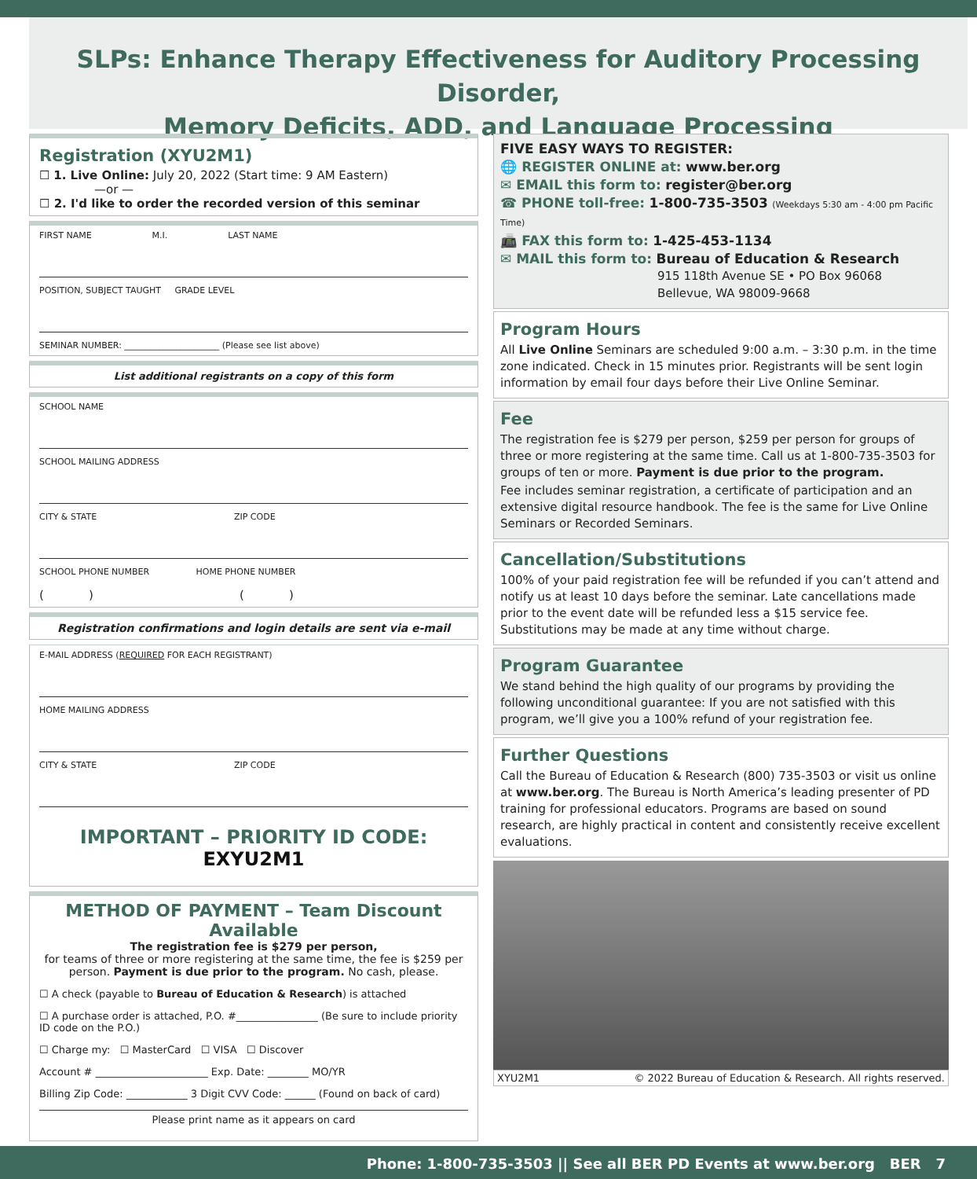SLPs: Enhance Therapy Effectiveness for Auditory Processing Disorder,
Memory Deficits, ADD, and Language Processing
Registration (XYU2M1)
☐ 1. Live Online: July 20, 2022 (Start time: 9 AM Eastern)
—or —
☐ 2. I'd like to order the recorded version of this seminar
FIRST NAME M.I. LAST NAME
POSITION, SUBJECT TAUGHT GRADE LEVEL
SEMINAR NUMBER: ______________________ (Please see list above)
List additional registrants on a copy of this form
SCHOOL NAME
SCHOOL MAILING ADDRESS
CITY & STATE ZIP CODE
SCHOOL PHONE NUMBER HOME PHONE NUMBER
( ) ( )
Registration confirmations and login details are sent via e-mail
E-MAIL ADDRESS (REQUIRED FOR EACH REGISTRANT)
HOME MAILING ADDRESS
CITY & STATE ZIP CODE
IMPORTANT – PRIORITY ID CODE: EXYU2M1
METHOD OF PAYMENT – Team Discount Available
The registration fee is $279 per person,
for teams of three or more registering at the same time, the fee is $259 per person. Payment is due prior to the program. No cash, please.
☐ A check (payable to Bureau of Education & Research) is attached
☐ A purchase order is attached, P.O. #________________ (Be sure to include priority ID code on the P.O.)
☐ Charge my: ☐ MasterCard ☐ VISA ☐ Discover
Account # ______________________ Exp. Date: ________ MO/YR
Billing Zip Code: ____________ 3 Digit CVV Code: ______ (Found on back of card)
Please print name as it appears on card
FIVE EASY WAYS TO REGISTER:
🌐 REGISTER ONLINE at: www.ber.org
✉ EMAIL this form to: register@ber.org
☎ PHONE toll-free: 1-800-735-3503 (Weekdays 5:30 am - 4:00 pm Pacific Time)
📠 FAX this form to: 1-425-453-1134
✉ MAIL this form to: Bureau of Education & Research
915 118th Avenue SE • PO Box 96068
Bellevue, WA 98009-9668
Program Hours
All Live Online Seminars are scheduled 9:00 a.m. – 3:30 p.m. in the time zone indicated. Check in 15 minutes prior. Registrants will be sent login information by email four days before their Live Online Seminar.
Fee
The registration fee is $279 per person, $259 per person for groups of three or more registering at the same time. Call us at 1-800-735-3503 for groups of ten or more. Payment is due prior to the program.
Fee includes seminar registration, a certificate of participation and an extensive digital resource handbook. The fee is the same for Live Online Seminars or Recorded Seminars.
Cancellation/Substitutions
100% of your paid registration fee will be refunded if you can’t attend and notify us at least 10 days before the seminar. Late cancellations made prior to the event date will be refunded less a $15 service fee. Substitutions may be made at any time without charge.
Program Guarantee
We stand behind the high quality of our programs by providing the following unconditional guarantee: If you are not satisfied with this program, we’ll give you a 100% refund of your registration fee.
Further Questions
Call the Bureau of Education & Research (800) 735-3503 or visit us online at www.ber.org. The Bureau is North America’s leading presenter of PD training for professional educators. Programs are based on sound research, are highly practical in content and consistently receive excellent evaluations.
XYU2M1 © 2022 Bureau of Education & Research. All rights reserved.
Phone: 1-800-735-3503 || See all BER PD Events at www.ber.org BER 7